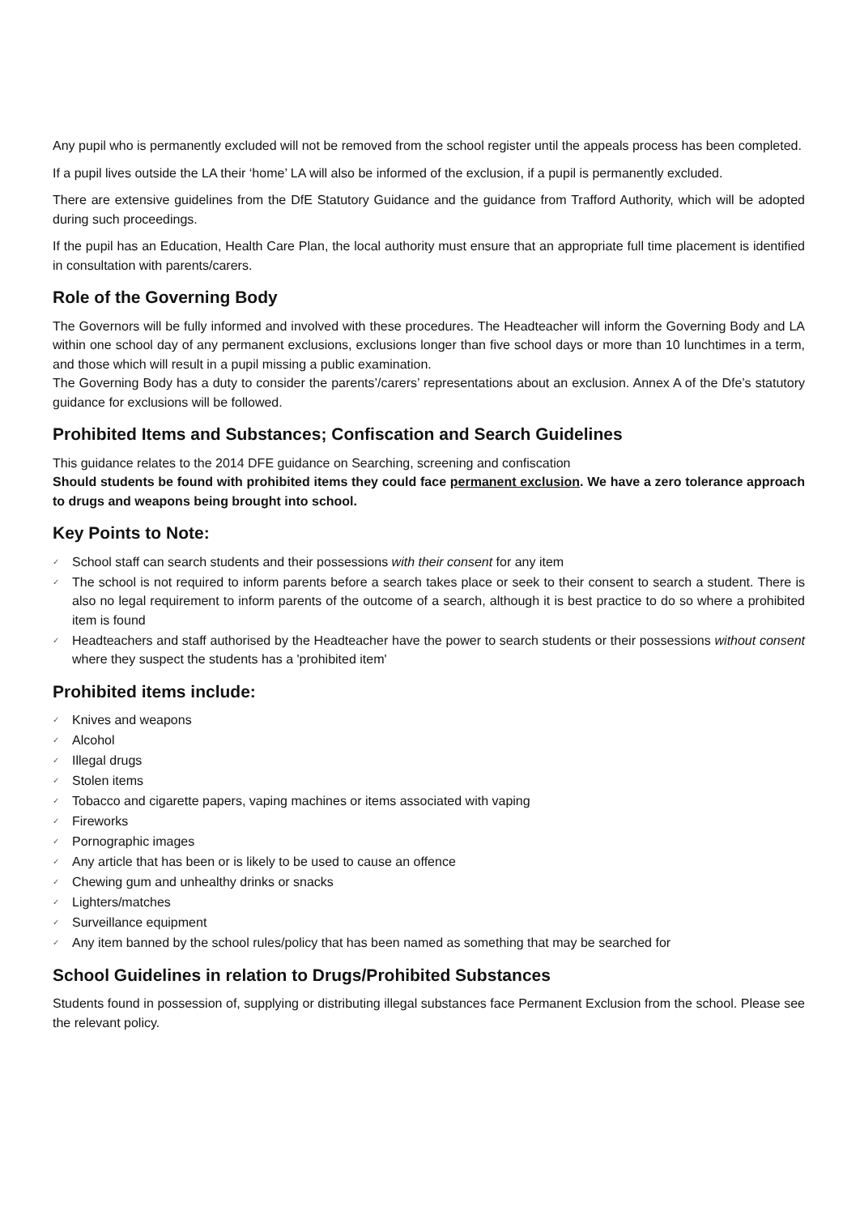Any pupil who is permanently excluded will not be removed from the school register until the appeals process has been completed.
If a pupil lives outside the LA their ‘home’ LA will also be informed of the exclusion, if a pupil is permanently excluded.
There are extensive guidelines from the DfE Statutory Guidance and the guidance from Trafford Authority, which will be adopted during such proceedings.
If the pupil has an Education, Health Care Plan, the local authority must ensure that an appropriate full time placement is identified in consultation with parents/carers.
Role of the Governing Body
The Governors will be fully informed and involved with these procedures. The Headteacher will inform the Governing Body and LA within one school day of any permanent exclusions, exclusions longer than five school days or more than 10 lunchtimes in a term, and those which will result in a pupil missing a public examination.
The Governing Body has a duty to consider the parents’/carers’ representations about an exclusion. Annex A of the Dfe’s statutory guidance for exclusions will be followed.
Prohibited Items and Substances; Confiscation and Search Guidelines
This guidance relates to the 2014 DFE guidance on Searching, screening and confiscation
Should students be found with prohibited items they could face permanent exclusion. We have a zero tolerance approach to drugs and weapons being brought into school.
Key Points to Note:
✓ School staff can search students and their possessions with their consent for any item
✓ The school is not required to inform parents before a search takes place or seek to their consent to search a student. There is also no legal requirement to inform parents of the outcome of a search, although it is best practice to do so where a prohibited item is found
✓ Headteachers and staff authorised by the Headteacher have the power to search students or their possessions without consent where they suspect the students has a 'prohibited item'
Prohibited items include:
✓ Knives and weapons
✓ Alcohol
✓ Illegal drugs
✓ Stolen items
✓ Tobacco and cigarette papers, vaping machines or items associated with vaping
✓ Fireworks
✓ Pornographic images
✓ Any article that has been or is likely to be used to cause an offence
✓ Chewing gum and unhealthy drinks or snacks
✓ Lighters/matches
✓ Surveillance equipment
✓ Any item banned by the school rules/policy that has been named as something that may be searched for
School Guidelines in relation to Drugs/Prohibited Substances
Students found in possession of, supplying or distributing illegal substances face Permanent Exclusion from the school. Please see the relevant policy.